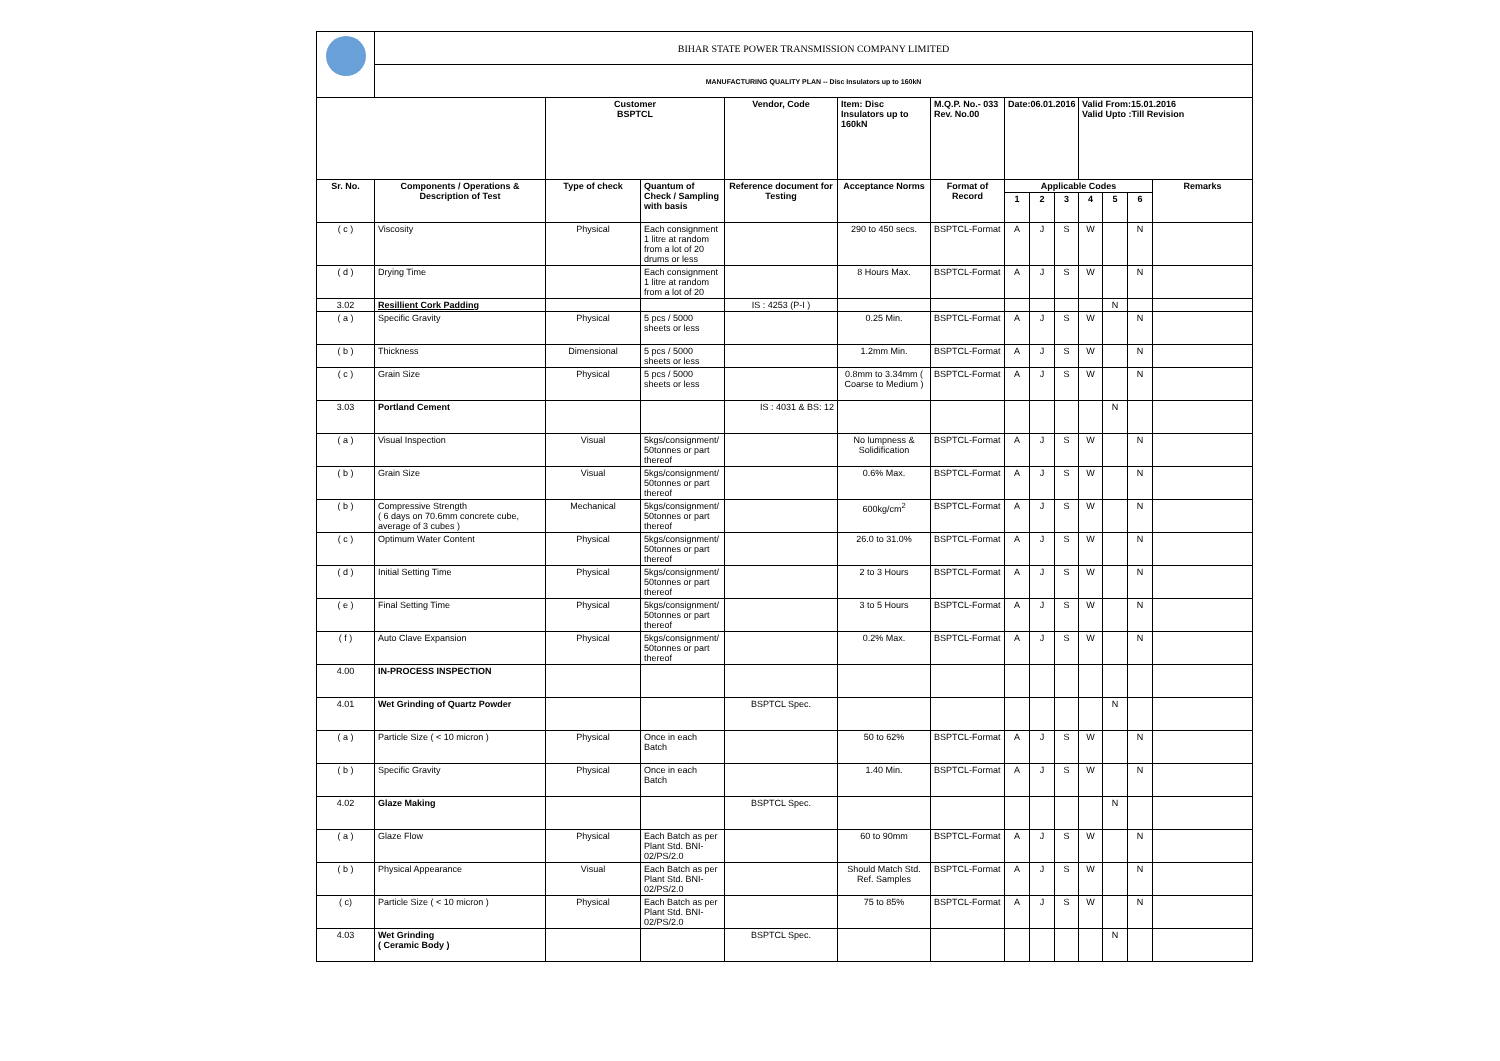| | BIHAR STATE POWER TRANSMISSION COMPANY LIMITED | | | | | | | | | | | | |
| | MANUFACTURING QUALITY PLAN -- Disc Insulators up to 160kN | | | | | | | | | | | | |
| | | Customer BSPTCL | | Vendor, Code | Item: Disc Insulators up to 160kN | M.Q.P. No.- 033 Rev. No.00 | Date:06.01.2016 | | | Valid From:15.01.2016 Valid Upto :Till Revision | | | |
| Sr. No. | Components / Operations & Description of Test | Type of check | Quantum of Check / Sampling with basis | Reference document for Testing | Acceptance Norms | Format of Record | Applicable Codes | | | | | | Remarks |
| | | | | | | | 1 | 2 | 3 | 4 | 5 | 6 | |
| ( c ) | Viscosity | Physical | Each consignment 1 litre at random from a lot of 20 drums or less | | 290 to 450 secs. | BSPTCL-Format | A | J | S | W | | N | |
| ( d ) | Drying Time | | Each consignment 1 litre at random from a lot of 20 | | 8 Hours Max. | BSPTCL-Format | A | J | S | W | | N | |
| 3.02 | Resillient Cork Padding | | | IS : 4253 (P-I ) | | | | | | | N | | |
| ( a ) | Specific Gravity | Physical | 5 pcs / 5000 sheets or less | | 0.25 Min. | BSPTCL-Format | A | J | S | W | | N | |
| ( b ) | Thickness | Dimensional | 5 pcs / 5000 sheets or less | | 1.2mm Min. | BSPTCL-Format | A | J | S | W | | N | |
| ( c ) | Grain Size | Physical | 5 pcs / 5000 sheets or less | | 0.8mm to 3.34mm ( Coarse to Medium ) | BSPTCL-Format | A | J | S | W | | N | |
| 3.03 | Portland Cement | | | IS : 4031 & BS: 12 | | | | | | | N | | |
| ( a ) | Visual Inspection | Visual | 5kgs/consignment/ 50tonnes or part thereof | | No lumpness & Solidification | BSPTCL-Format | A | J | S | W | | N | |
| ( b ) | Grain Size | Visual | 5kgs/consignment/ 50tonnes or part thereof | | 0.6% Max. | BSPTCL-Format | A | J | S | W | | N | |
| ( b ) | Compressive Strength ( 6 days on 70.6mm concrete cube, average of 3 cubes ) | Mechanical | 5kgs/consignment/ 50tonnes or part thereof | | 600kg/cm<sup>2</sup> | BSPTCL-Format | A | J | S | W | | N | |
| ( c ) | Optimum Water Content | Physical | 5kgs/consignment/ 50tonnes or part thereof | | 26.0 to 31.0% | BSPTCL-Format | A | J | S | W | | N | |
| ( d ) | Initial Setting Time | Physical | 5kgs/consignment/ 50tonnes or part thereof | | 2 to 3 Hours | BSPTCL-Format | A | J | S | W | | N | |
| ( e ) | Final Setting Time | Physical | 5kgs/consignment/ 50tonnes or part thereof | | 3 to 5 Hours | BSPTCL-Format | A | J | S | W | | N | |
| ( f ) | Auto Clave Expansion | Physical | 5kgs/consignment/ 50tonnes or part thereof | | 0.2% Max. | BSPTCL-Format | A | J | S | W | | N | |
| 4.00 | IN-PROCESS INSPECTION | | | | | | | | | | | | |
| 4.01 | Wet Grinding of Quartz Powder | | | BSPTCL Spec. | | | | | | | N | | |
| ( a ) | Particle Size ( < 10 micron ) | Physical | Once in each Batch | | 50 to 62% | BSPTCL-Format | A | J | S | W | | N | |
| ( b ) | Specific Gravity | Physical | Once in each Batch | | 1.40 Min. | BSPTCL-Format | A | J | S | W | | N | |
| 4.02 | Glaze Making | | | BSPTCL Spec. | | | | | | | N | | |
| ( a ) | Glaze Flow | Physical | Each Batch as per Plant Std. BNI-02/PS/2.0 | | 60 to 90mm | BSPTCL-Format | A | J | S | W | | N | |
| ( b ) | Physical Appearance | Visual | Each Batch as per Plant Std. BNI-02/PS/2.0 | | Should Match Std. Ref. Samples | BSPTCL-Format | A | J | S | W | | N | |
| ( c) | Particle Size ( < 10 micron ) | Physical | Each Batch as per Plant Std. BNI-02/PS/2.0 | | 75 to 85% | BSPTCL-Format | A | J | S | W | | N | |
| 4.03 | Wet Grinding ( Ceramic Body ) | | | BSPTCL Spec. | | | | | | | N | | |